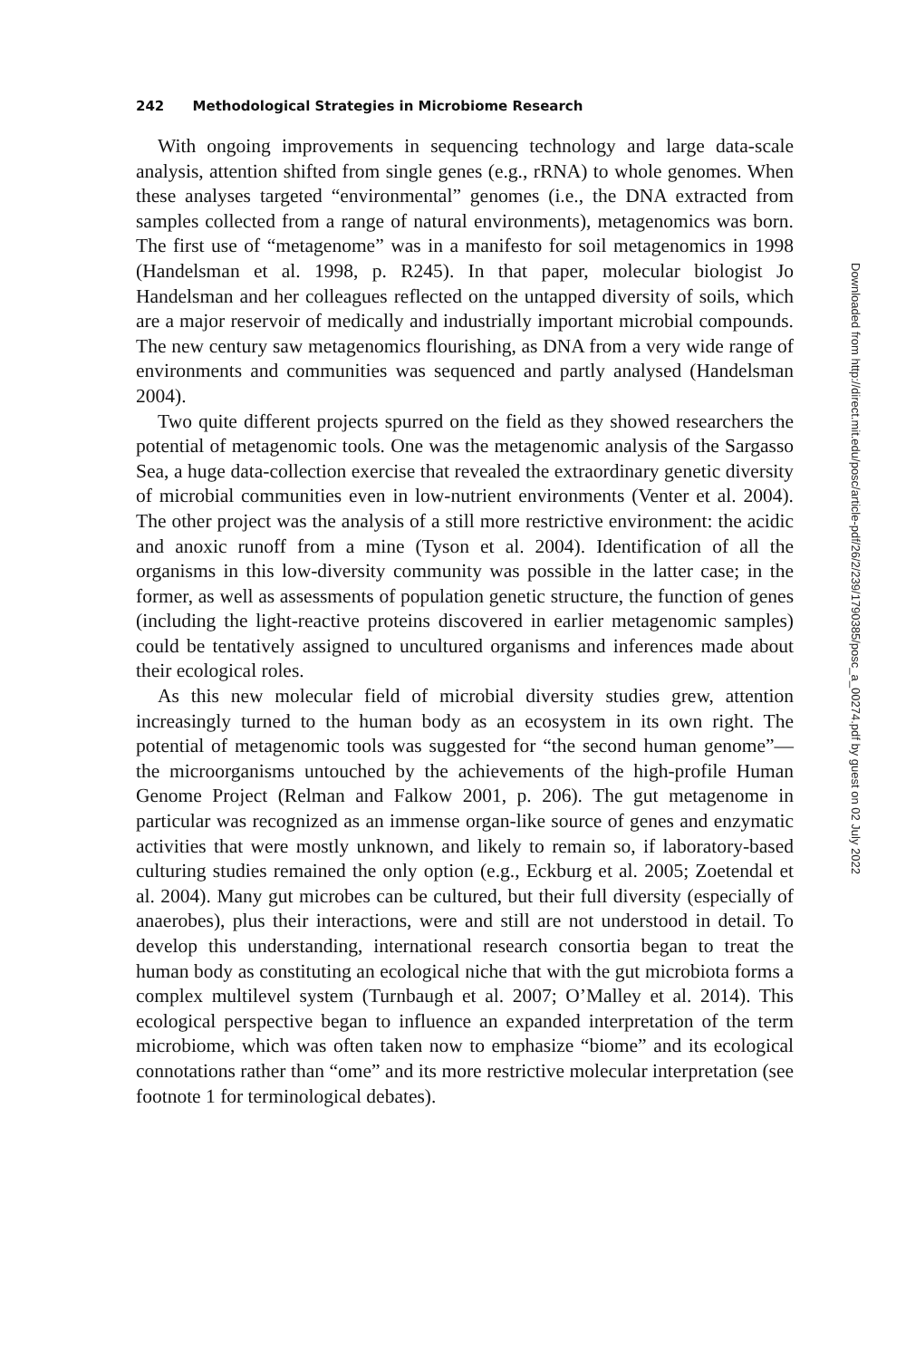242 Methodological Strategies in Microbiome Research
With ongoing improvements in sequencing technology and large data-scale analysis, attention shifted from single genes (e.g., rRNA) to whole genomes. When these analyses targeted “environmental” genomes (i.e., the DNA extracted from samples collected from a range of natural environments), metagenomics was born. The first use of “metagenome” was in a manifesto for soil metagenomics in 1998 (Handelsman et al. 1998, p. R245). In that paper, molecular biologist Jo Handelsman and her colleagues reflected on the untapped diversity of soils, which are a major reservoir of medically and industrially important microbial compounds. The new century saw metagenomics flourishing, as DNA from a very wide range of environments and communities was sequenced and partly analysed (Handelsman 2004).
Two quite different projects spurred on the field as they showed researchers the potential of metagenomic tools. One was the metagenomic analysis of the Sargasso Sea, a huge data-collection exercise that revealed the extraordinary genetic diversity of microbial communities even in low-nutrient environments (Venter et al. 2004). The other project was the analysis of a still more restrictive environment: the acidic and anoxic runoff from a mine (Tyson et al. 2004). Identification of all the organisms in this low-diversity community was possible in the latter case; in the former, as well as assessments of population genetic structure, the function of genes (including the light-reactive proteins discovered in earlier metagenomic samples) could be tentatively assigned to uncultured organisms and inferences made about their ecological roles.
As this new molecular field of microbial diversity studies grew, attention increasingly turned to the human body as an ecosystem in its own right. The potential of metagenomic tools was suggested for “the second human genome”—the microorganisms untouched by the achievements of the high-profile Human Genome Project (Relman and Falkow 2001, p. 206). The gut metagenome in particular was recognized as an immense organ-like source of genes and enzymatic activities that were mostly unknown, and likely to remain so, if laboratory-based culturing studies remained the only option (e.g., Eckburg et al. 2005; Zoetendal et al. 2004). Many gut microbes can be cultured, but their full diversity (especially of anaerobes), plus their interactions, were and still are not understood in detail. To develop this understanding, international research consortia began to treat the human body as constituting an ecological niche that with the gut microbiota forms a complex multilevel system (Turnbaugh et al. 2007; O’Malley et al. 2014). This ecological perspective began to influence an expanded interpretation of the term microbiome, which was often taken now to emphasize “biome” and its ecological connotations rather than “ome” and its more restrictive molecular interpretation (see footnote 1 for terminological debates).
Downloaded from http://direct.mit.edu/posc/article-pdf/26/2/239/1790385/posc_a_00274.pdf by guest on 02 July 2022